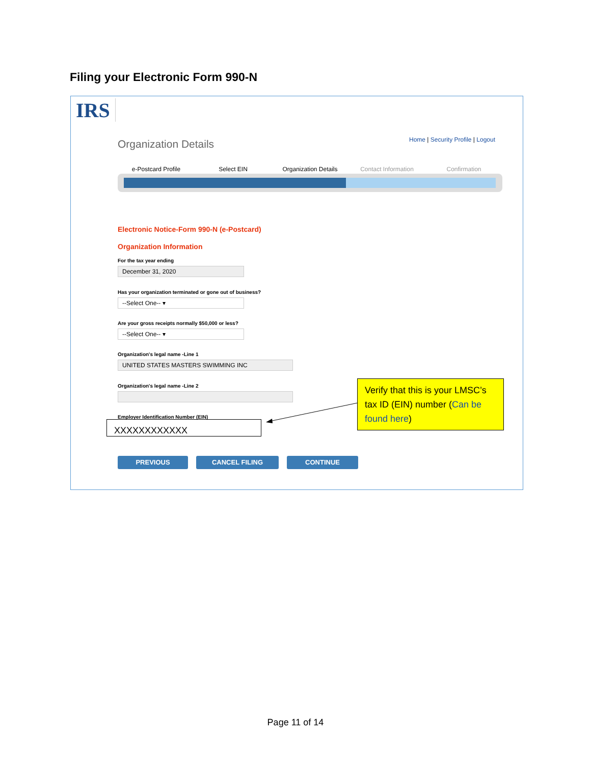Filing your Electronic Form 990-N
IRS
Organization Details
Home | Security Profile | Logout
e-Postcard Profile Select EIN Organization Details Contact Information Confirmation
Electronic Notice-Form 990-N (e-Postcard)
Organization Information
For the tax year ending
December 31, 2020
Has your organization terminated or gone out of business?
--Select One-- ▾
Are your gross receipts normally $50,000 or less?
--Select One-- ▾
Organization's legal name -Line 1
UNITED STATES MASTERS SWIMMING INC
Organization's legal name -Line 2
Employer Identification Number (EIN)
XXXXXXXXXXXX
PREVIOUS CANCEL FILING CONTINUE
Verify that this is your LMSC’s tax ID (EIN) number (Can be found here)
Page 11 of 14